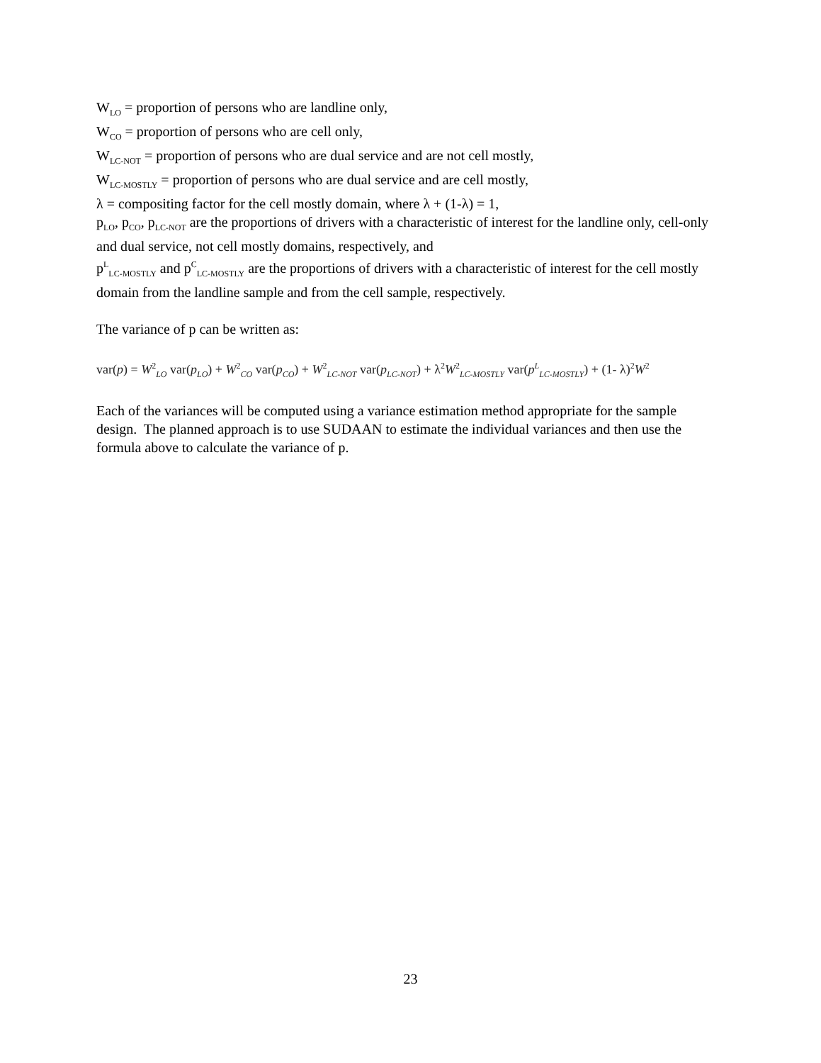W<sub>LO</sub> = proportion of persons who are landline only,
W<sub>CO</sub> = proportion of persons who are cell only,
W<sub>LC-NOT</sub> = proportion of persons who are dual service and are not cell mostly,
W<sub>LC-MOSTLY</sub> = proportion of persons who are dual service and are cell mostly,
λ = compositing factor for the cell mostly domain, where λ + (1-λ) = 1,
p<sub>LO</sub>, p<sub>CO</sub>, p<sub>LC-NOT</sub> are the proportions of drivers with a characteristic of interest for the landline only, cell-only and dual service, not cell mostly domains, respectively, and
p<sup>L</sup><sub>LC-MOSTLY</sub> and p<sup>C</sup><sub>LC-MOSTLY</sub> are the proportions of drivers with a characteristic of interest for the cell mostly domain from the landline sample and from the cell sample, respectively.
The variance of p can be written as:
var(p) = W<sup>2</sup><sub>LO</sub> var(p<sub>LO</sub>) + W<sup>2</sup><sub>CO</sub> var(p<sub>CO</sub>) + W<sup>2</sup><sub>LC-NOT</sub> var(p<sub>LC-NOT</sub>) + λ<sup>2</sup>W<sup>2</sup><sub>LC-MOSTLY</sub> var(p<sup>L</sup><sub>LC-MOSTLY</sub>) + (1- λ)<sup>2</sup>W<sup>2</sup>
Each of the variances will be computed using a variance estimation method appropriate for the sample design. The planned approach is to use SUDAAN to estimate the individual variances and then use the formula above to calculate the variance of p.
23